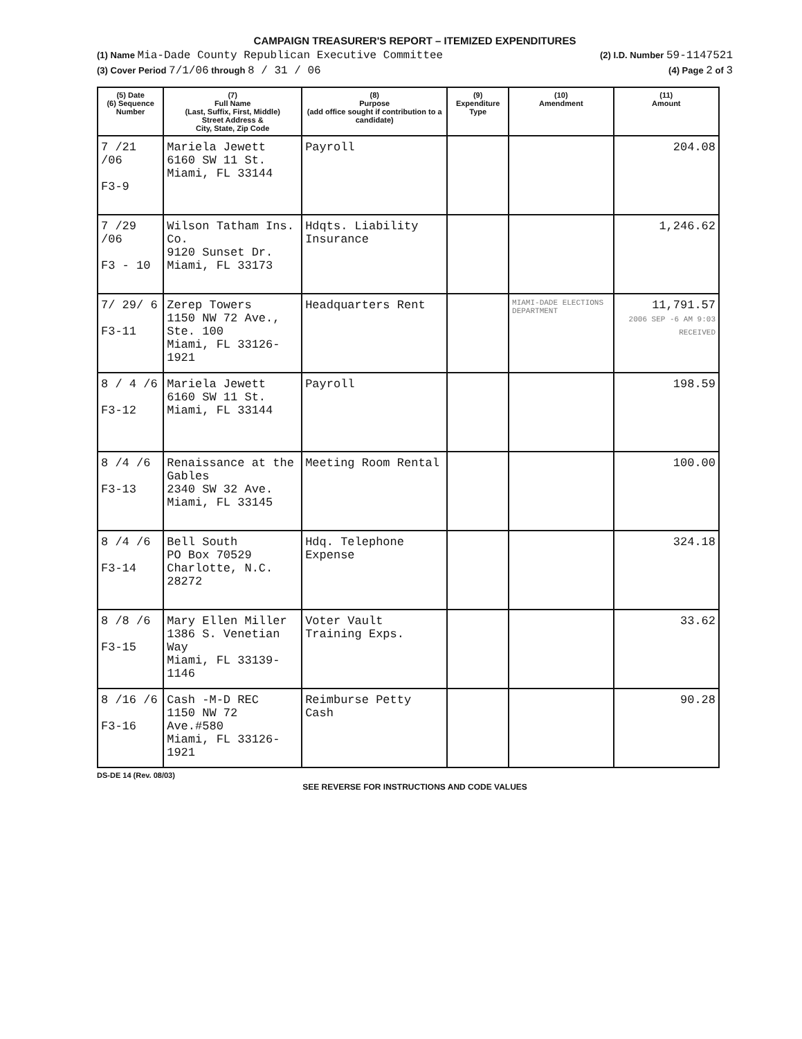CAMPAIGN TREASURER'S REPORT – ITEMIZED EXPENDITURES
(1) Name Mia-Dade County Republican Executive Committee (2) I.D. Number 59-1147521
(3) Cover Period 7/1/06 through 8 / 31 / 06 (4) Page 2 of 3
| (5) Date (6) Sequence Number | (7) Full Name (Last, Suffix, First, Middle) Street Address & City, State, Zip Code | (8) Purpose (add office sought if contribution to a candidate) | (9) Expenditure Type | (10) Amendment | (11) Amount |
| --- | --- | --- | --- | --- | --- |
| 7 /21 /06 F3-9 | Mariela Jewett 6160 SW 11 St. Miami, FL 33144 | Payroll | | | 204.08 |
| 7 /29 /06 F3 - 10 | Wilson Tatham Ins. Co. 9120 Sunset Dr. Miami, FL 33173 | Hdqts. Liability Insurance | | | 1,246.62 |
| 7/ 29/ 6 F3-11 | Zerep Towers 1150 NW 72 Ave., Ste. 100 Miami, FL 33126-1921 | Headquarters Rent | | MIAMI-DADE ELECTIONS DEPARTMENT | 11,791.57 2006 SEP -6 AM 9:03 RECEIVED |
| 8 / 4 /6 F3-12 | Mariela Jewett 6160 SW 11 St. Miami, FL 33144 | Payroll | | | 198.59 |
| 8 /4 /6 F3-13 | Renaissance at the Gables 2340 SW 32 Ave. Miami, FL 33145 | Meeting Room Rental | | | 100.00 |
| 8 /4 /6 F3-14 | Bell South PO Box 70529 Charlotte, N.C. 28272 | Hdq. Telephone Expense | | | 324.18 |
| 8 /8 /6 F3-15 | Mary Ellen Miller 1386 S. Venetian Way Miami, FL 33139-1146 | Voter Vault Training Exps. | | | 33.62 |
| 8 /16 /6 F3-16 | Cash -M-D REC 1150 NW 72 Ave.#580 Miami, FL 33126-1921 | Reimburse Petty Cash | | | 90.28 |
DS-DE 14 (Rev. 08/03)
SEE REVERSE FOR INSTRUCTIONS AND CODE VALUES